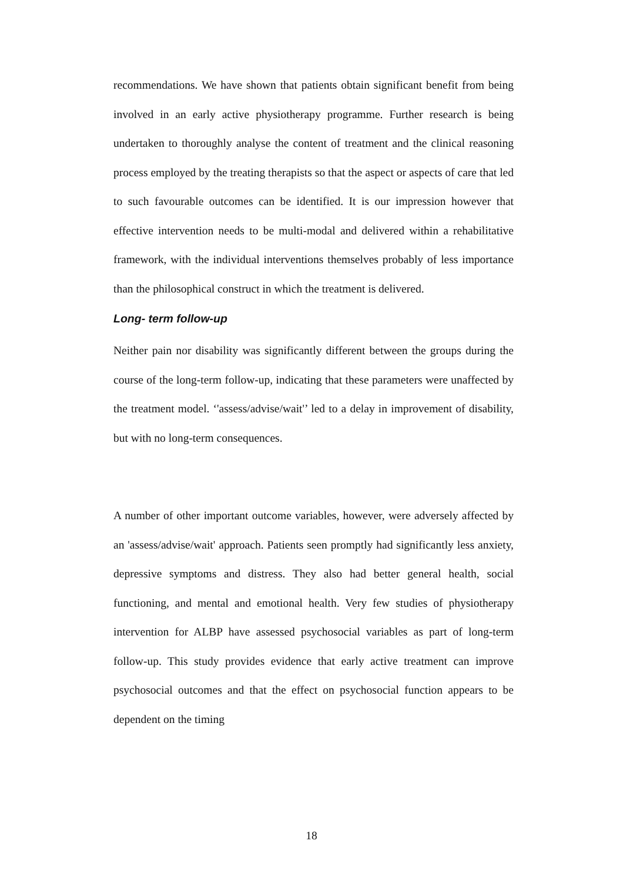recommendations. We have shown that patients obtain significant benefit from being involved in an early active physiotherapy programme. Further research is being undertaken to thoroughly analyse the content of treatment and the clinical reasoning process employed by the treating therapists so that the aspect or aspects of care that led to such favourable outcomes can be identified. It is our impression however that effective intervention needs to be multi-modal and delivered within a rehabilitative framework, with the individual interventions themselves probably of less importance than the philosophical construct in which the treatment is delivered.
Long- term follow-up
Neither pain nor disability was significantly different between the groups during the course of the long-term follow-up, indicating that these parameters were unaffected by the treatment model. ‘'assess/advise/wait'’ led to a delay in improvement of disability, but with no long-term consequences.
A number of other important outcome variables, however, were adversely affected by an 'assess/advise/wait' approach. Patients seen promptly had significantly less anxiety, depressive symptoms and distress. They also had better general health, social functioning, and mental and emotional health. Very few studies of physiotherapy intervention for ALBP have assessed psychosocial variables as part of long-term follow-up. This study provides evidence that early active treatment can improve psychosocial outcomes and that the effect on psychosocial function appears to be dependent on the timing
18